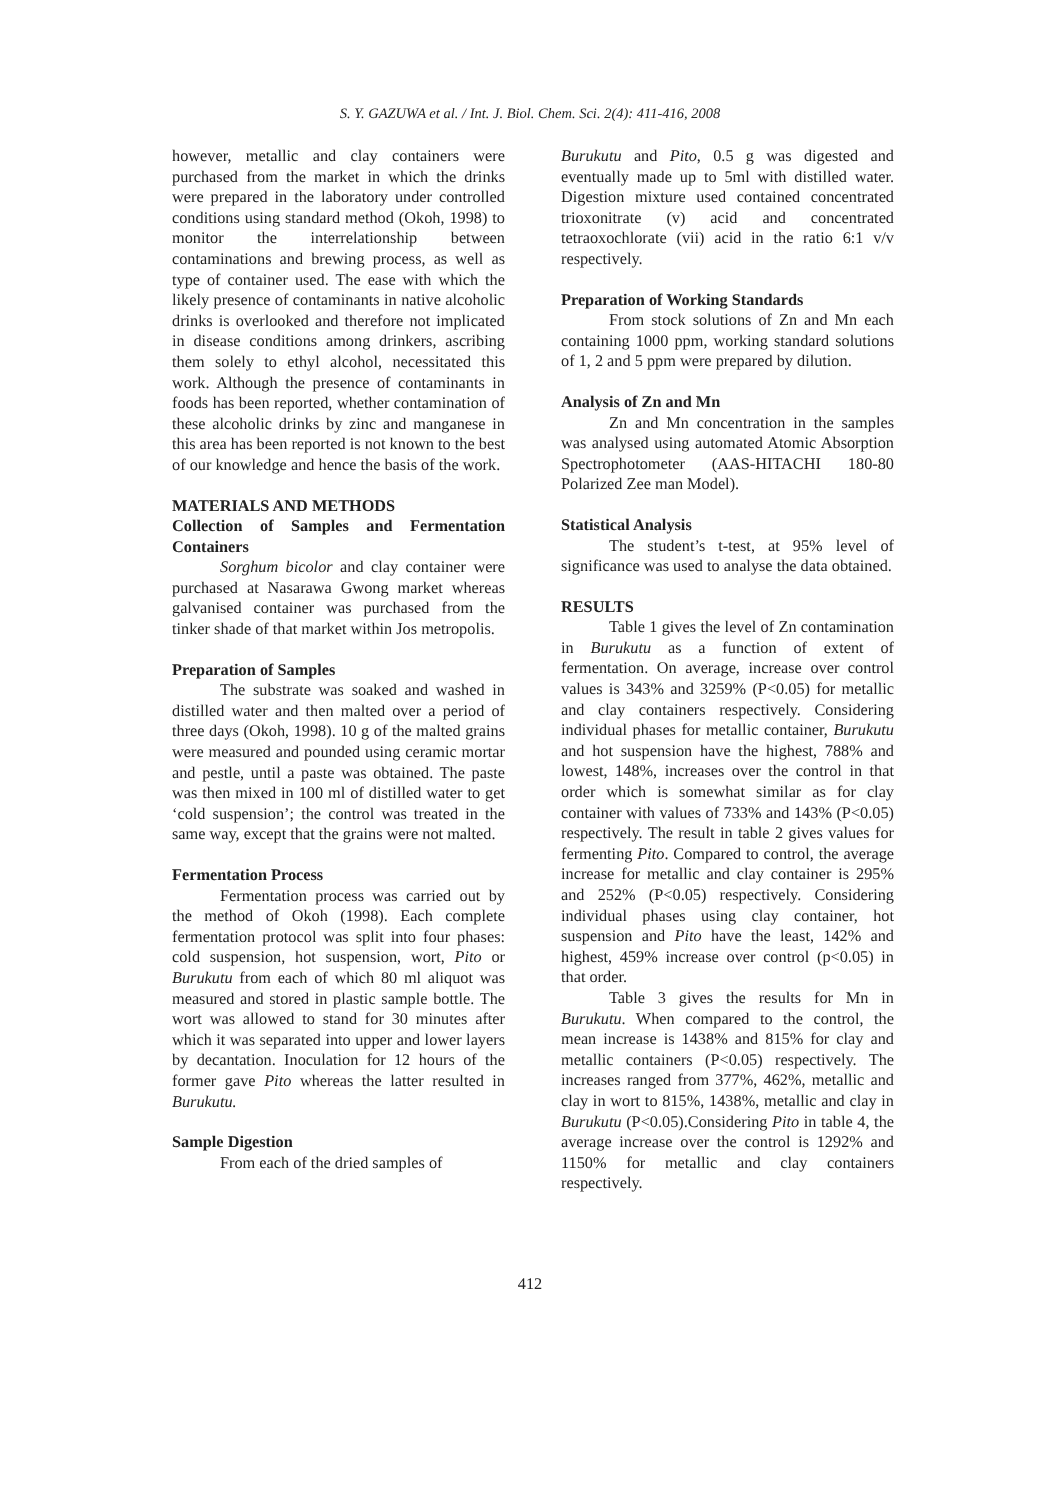S. Y. GAZUWA et al. / Int. J. Biol. Chem. Sci. 2(4): 411-416, 2008
however, metallic and clay containers were purchased from the market in which the drinks were prepared in the laboratory under controlled conditions using standard method (Okoh, 1998) to monitor the interrelationship between contaminations and brewing process, as well as type of container used. The ease with which the likely presence of contaminants in native alcoholic drinks is overlooked and therefore not implicated in disease conditions among drinkers, ascribing them solely to ethyl alcohol, necessitated this work. Although the presence of contaminants in foods has been reported, whether contamination of these alcoholic drinks by zinc and manganese in this area has been reported is not known to the best of our knowledge and hence the basis of the work.
MATERIALS AND METHODS
Collection of Samples and Fermentation Containers
Sorghum bicolor and clay container were purchased at Nasarawa Gwong market whereas galvanised container was purchased from the tinker shade of that market within Jos metropolis.
Preparation of Samples
The substrate was soaked and washed in distilled water and then malted over a period of three days (Okoh, 1998). 10 g of the malted grains were measured and pounded using ceramic mortar and pestle, until a paste was obtained. The paste was then mixed in 100 ml of distilled water to get ‘cold suspension’; the control was treated in the same way, except that the grains were not malted.
Fermentation Process
Fermentation process was carried out by the method of Okoh (1998). Each complete fermentation protocol was split into four phases: cold suspension, hot suspension, wort, Pito or Burukutu from each of which 80 ml aliquot was measured and stored in plastic sample bottle. The wort was allowed to stand for 30 minutes after which it was separated into upper and lower layers by decantation. Inoculation for 12 hours of the former gave Pito whereas the latter resulted in Burukutu.
Sample Digestion
From each of the dried samples of
Burukutu and Pito, 0.5 g was digested and eventually made up to 5ml with distilled water. Digestion mixture used contained concentrated trioxonitrate (v) acid and concentrated tetraoxochlorate (vii) acid in the ratio 6:1 v/v respectively.
Preparation of Working Standards
From stock solutions of Zn and Mn each containing 1000 ppm, working standard solutions of 1, 2 and 5 ppm were prepared by dilution.
Analysis of Zn and Mn
Zn and Mn concentration in the samples was analysed using automated Atomic Absorption Spectrophotometer (AAS-HITACHI 180-80 Polarized Zee man Model).
Statistical Analysis
The student’s t-test, at 95% level of significance was used to analyse the data obtained.
RESULTS
Table 1 gives the level of Zn contamination in Burukutu as a function of extent of fermentation. On average, increase over control values is 343% and 3259% (P<0.05) for metallic and clay containers respectively. Considering individual phases for metallic container, Burukutu and hot suspension have the highest, 788% and lowest, 148%, increases over the control in that order which is somewhat similar as for clay container with values of 733% and 143% (P<0.05) respectively. The result in table 2 gives values for fermenting Pito. Compared to control, the average increase for metallic and clay container is 295% and 252% (P<0.05) respectively. Considering individual phases using clay container, hot suspension and Pito have the least, 142% and highest, 459% increase over control (p<0.05) in that order.
Table 3 gives the results for Mn in Burukutu. When compared to the control, the mean increase is 1438% and 815% for clay and metallic containers (P<0.05) respectively. The increases ranged from 377%, 462%, metallic and clay in wort to 815%, 1438%, metallic and clay in Burukutu (P<0.05).Considering Pito in table 4, the average increase over the control is 1292% and 1150% for metallic and clay containers respectively.
412